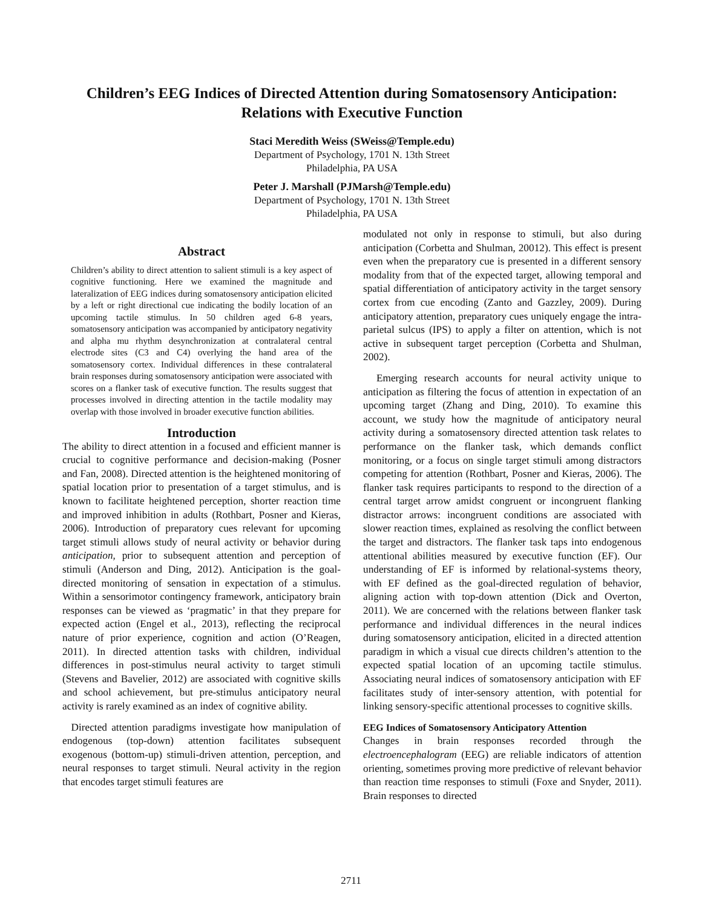Children’s EEG Indices of Directed Attention during Somatosensory Anticipation: Relations with Executive Function
Staci Meredith Weiss (SWeiss@Temple.edu)
Department of Psychology, 1701 N. 13th Street
Philadelphia, PA USA
Peter J. Marshall (PJMarsh@Temple.edu)
Department of Psychology, 1701 N. 13th Street
Philadelphia, PA USA
Abstract
Children’s ability to direct attention to salient stimuli is a key aspect of cognitive functioning. Here we examined the magnitude and lateralization of EEG indices during somatosensory anticipation elicited by a left or right directional cue indicating the bodily location of an upcoming tactile stimulus. In 50 children aged 6-8 years, somatosensory anticipation was accompanied by anticipatory negativity and alpha mu rhythm desynchronization at contralateral central electrode sites (C3 and C4) overlying the hand area of the somatosensory cortex. Individual differences in these contralateral brain responses during somatosensory anticipation were associated with scores on a flanker task of executive function. The results suggest that processes involved in directing attention in the tactile modality may overlap with those involved in broader executive function abilities.
Introduction
The ability to direct attention in a focused and efficient manner is crucial to cognitive performance and decision-making (Posner and Fan, 2008). Directed attention is the heightened monitoring of spatial location prior to presentation of a target stimulus, and is known to facilitate heightened perception, shorter reaction time and improved inhibition in adults (Rothbart, Posner and Kieras, 2006). Introduction of preparatory cues relevant for upcoming target stimuli allows study of neural activity or behavior during anticipation, prior to subsequent attention and perception of stimuli (Anderson and Ding, 2012). Anticipation is the goal-directed monitoring of sensation in expectation of a stimulus. Within a sensorimotor contingency framework, anticipatory brain responses can be viewed as ‘pragmatic’ in that they prepare for expected action (Engel et al., 2013), reflecting the reciprocal nature of prior experience, cognition and action (O’Reagen, 2011). In directed attention tasks with children, individual differences in post-stimulus neural activity to target stimuli (Stevens and Bavelier, 2012) are associated with cognitive skills and school achievement, but pre-stimulus anticipatory neural activity is rarely examined as an index of cognitive ability.
Directed attention paradigms investigate how manipulation of endogenous (top-down) attention facilitates subsequent exogenous (bottom-up) stimuli-driven attention, perception, and neural responses to target stimuli. Neural activity in the region that encodes target stimuli features are
modulated not only in response to stimuli, but also during anticipation (Corbetta and Shulman, 20012). This effect is present even when the preparatory cue is presented in a different sensory modality from that of the expected target, allowing temporal and spatial differentiation of anticipatory activity in the target sensory cortex from cue encoding (Zanto and Gazzley, 2009). During anticipatory attention, preparatory cues uniquely engage the intra-parietal sulcus (IPS) to apply a filter on attention, which is not active in subsequent target perception (Corbetta and Shulman, 2002).
Emerging research accounts for neural activity unique to anticipation as filtering the focus of attention in expectation of an upcoming target (Zhang and Ding, 2010). To examine this account, we study how the magnitude of anticipatory neural activity during a somatosensory directed attention task relates to performance on the flanker task, which demands conflict monitoring, or a focus on single target stimuli among distractors competing for attention (Rothbart, Posner and Kieras, 2006). The flanker task requires participants to respond to the direction of a central target arrow amidst congruent or incongruent flanking distractor arrows: incongruent conditions are associated with slower reaction times, explained as resolving the conflict between the target and distractors. The flanker task taps into endogenous attentional abilities measured by executive function (EF). Our understanding of EF is informed by relational-systems theory, with EF defined as the goal-directed regulation of behavior, aligning action with top-down attention (Dick and Overton, 2011). We are concerned with the relations between flanker task performance and individual differences in the neural indices during somatosensory anticipation, elicited in a directed attention paradigm in which a visual cue directs children’s attention to the expected spatial location of an upcoming tactile stimulus. Associating neural indices of somatosensory anticipation with EF facilitates study of inter-sensory attention, with potential for linking sensory-specific attentional processes to cognitive skills.
EEG Indices of Somatosensory Anticipatory Attention
Changes in brain responses recorded through the electroencephalogram (EEG) are reliable indicators of attention orienting, sometimes proving more predictive of relevant behavior than reaction time responses to stimuli (Foxe and Snyder, 2011). Brain responses to directed
2711